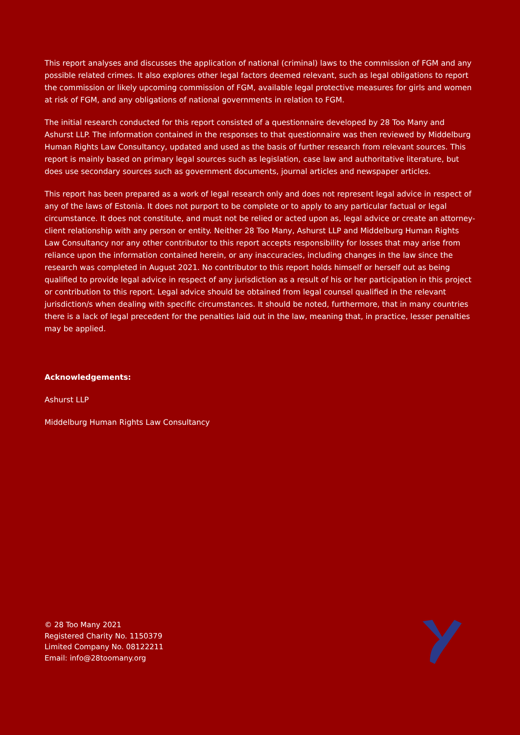This report analyses and discusses the application of national (criminal) laws to the commission of FGM and any possible related crimes. It also explores other legal factors deemed relevant, such as legal obligations to report the commission or likely upcoming commission of FGM, available legal protective measures for girls and women at risk of FGM, and any obligations of national governments in relation to FGM.
The initial research conducted for this report consisted of a questionnaire developed by 28 Too Many and Ashurst LLP. The information contained in the responses to that questionnaire was then reviewed by Middelburg Human Rights Law Consultancy, updated and used as the basis of further research from relevant sources. This report is mainly based on primary legal sources such as legislation, case law and authoritative literature, but does use secondary sources such as government documents, journal articles and newspaper articles.
This report has been prepared as a work of legal research only and does not represent legal advice in respect of any of the laws of Estonia. It does not purport to be complete or to apply to any particular factual or legal circumstance. It does not constitute, and must not be relied or acted upon as, legal advice or create an attorney-client relationship with any person or entity. Neither 28 Too Many, Ashurst LLP and Middelburg Human Rights Law Consultancy nor any other contributor to this report accepts responsibility for losses that may arise from reliance upon the information contained herein, or any inaccuracies, including changes in the law since the research was completed in August 2021. No contributor to this report holds himself or herself out as being qualified to provide legal advice in respect of any jurisdiction as a result of his or her participation in this project or contribution to this report. Legal advice should be obtained from legal counsel qualified in the relevant jurisdiction/s when dealing with specific circumstances. It should be noted, furthermore, that in many countries there is a lack of legal precedent for the penalties laid out in the law, meaning that, in practice, lesser penalties may be applied.
Acknowledgements:
Ashurst LLP
Middelburg Human Rights Law Consultancy
© 28 Too Many 2021
Registered Charity No. 1150379
Limited Company No. 08122211
Email: info@28toomany.org